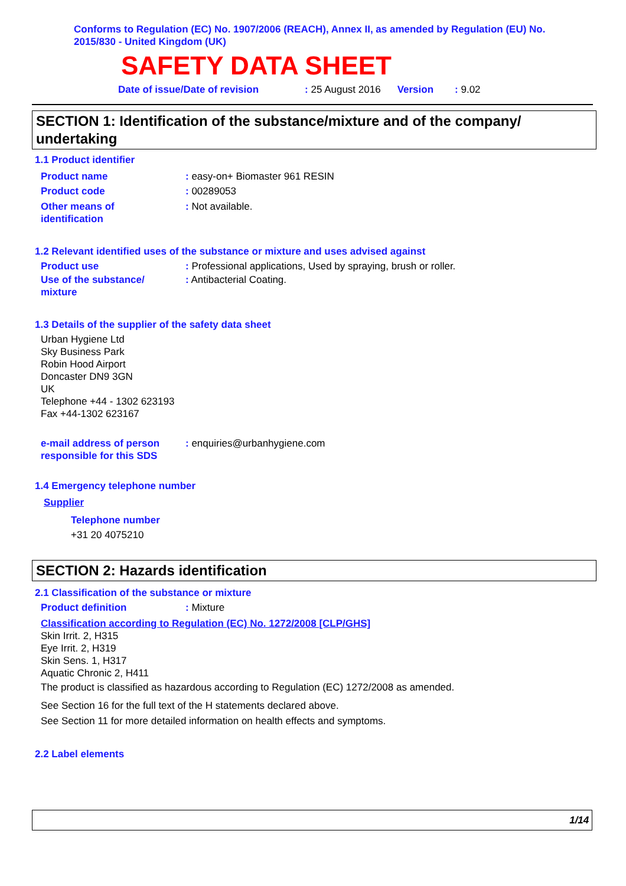Conforms to Regulation (EC) No. 1907/2006 (REACH), Annex II, as amended by Regulation (EU) No. 2015/830 - United Kingdom (UK)
SAFETY DATA SHEET
Date of issue/Date of revision: 25 August 2016 Version: 9.02
SECTION 1: Identification of the substance/mixture and of the company/ undertaking
1.1 Product identifier
Product name: easy-on+ Biomaster 961 RESIN
Product code: 00289053
Other means of
identification: Not available.
1.2 Relevant identified uses of the substance or mixture and uses advised against
Product use: Professional applications, Used by spraying, brush or roller.
Use of the substance/
mixture: Antibacterial Coating.
1.3 Details of the supplier of the safety data sheet
Urban Hygiene Ltd
Sky Business Park
Robin Hood Airport
Doncaster DN9 3GN
UK
Telephone +44 - 1302 623193
Fax +44-1302 623167
e-mail address of person
responsible for this SDS: enquiries@urbanhygiene.com
1.4 Emergency telephone number
Supplier
Telephone number
+31 20 4075210
SECTION 2: Hazards identification
2.1 Classification of the substance or mixture
Product definition: Mixture
Classification according to Regulation (EC) No. 1272/2008 [CLP/GHS]
Skin Irrit. 2, H315
Eye Irrit. 2, H319
Skin Sens. 1, H317
Aquatic Chronic 2, H411
The product is classified as hazardous according to Regulation (EC) 1272/2008 as amended.
See Section 16 for the full text of the H statements declared above.
See Section 11 for more detailed information on health effects and symptoms.
2.2 Label elements
1/14